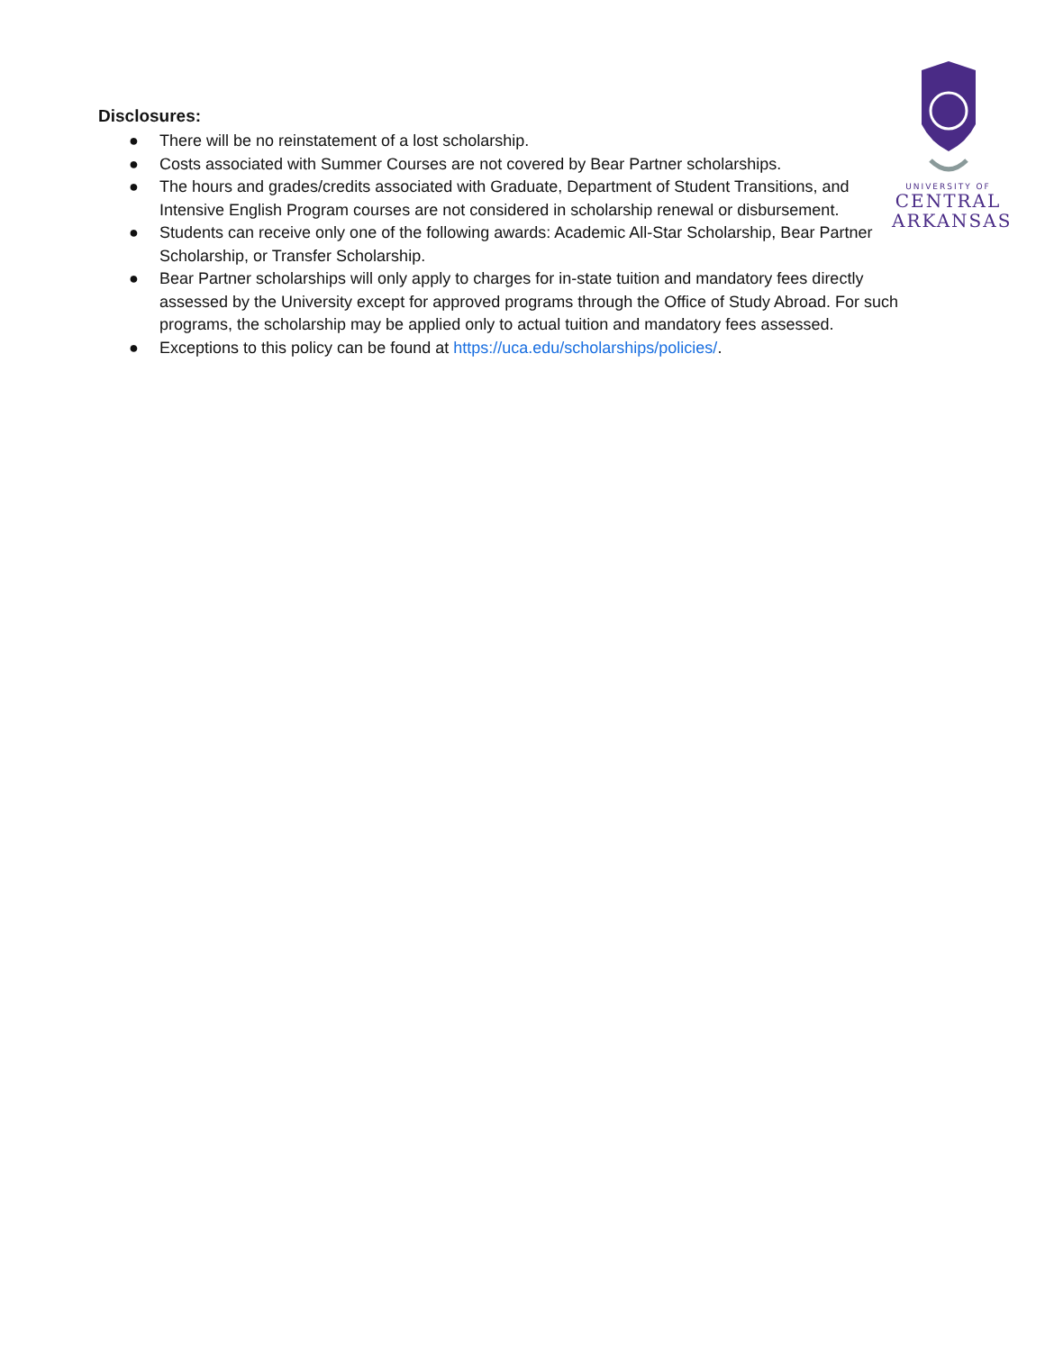UNIVERSITY OF
CENTRAL
ARKANSAS
Disclosures:
● There will be no reinstatement of a lost scholarship.
● Costs associated with Summer Courses are not covered by Bear Partner scholarships.
● The hours and grades/credits associated with Graduate, Department of Student Transitions, and Intensive English Program courses are not considered in scholarship renewal or disbursement.
● Students can receive only one of the following awards: Academic All-Star Scholarship, Bear Partner Scholarship, or Transfer Scholarship.
● Bear Partner scholarships will only apply to charges for in-state tuition and mandatory fees directly assessed by the University except for approved programs through the Office of Study Abroad. For such programs, the scholarship may be applied only to actual tuition and mandatory fees assessed.
● Exceptions to this policy can be found at https://uca.edu/scholarships/policies/.